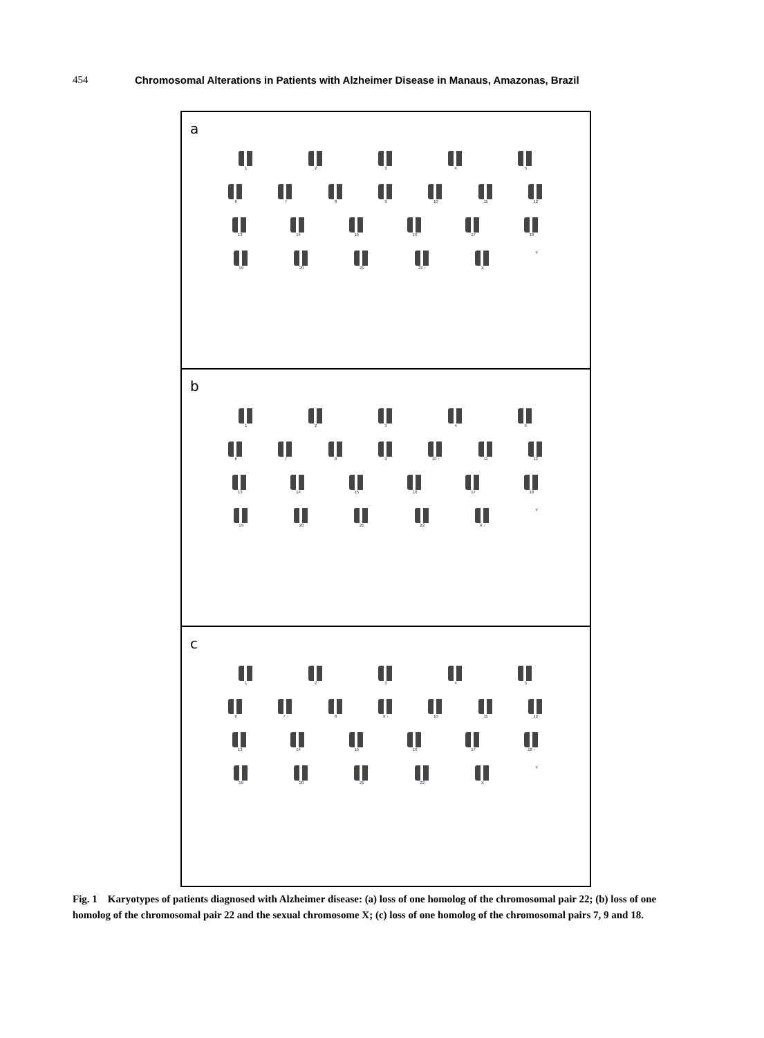454 Chromosomal Alterations in Patients with Alzheimer Disease in Manaus, Amazonas, Brazil
a
1 2 3 4 5
6 7 8 9 10 11 12
13 14 15 16 17 18
19 20 21 22 ↑ X Y
b
1 2 3 4 5
6 7 8 9 10 ↑ 11 12
13 14 15 16 17 18
19 20 21 22 X ↑ Y
c
1 2 3 4 5
6 7 ↑ 8 9 ↑ 10 11 12
13 14 15 16 17 18 ↑
19 20 21 22 X Y
Fig. 1 Karyotypes of patients diagnosed with Alzheimer disease: (a) loss of one homolog of the chromosomal pair 22; (b) loss of one homolog of the chromosomal pair 22 and the sexual chromosome X; (c) loss of one homolog of the chromosomal pairs 7, 9 and 18.